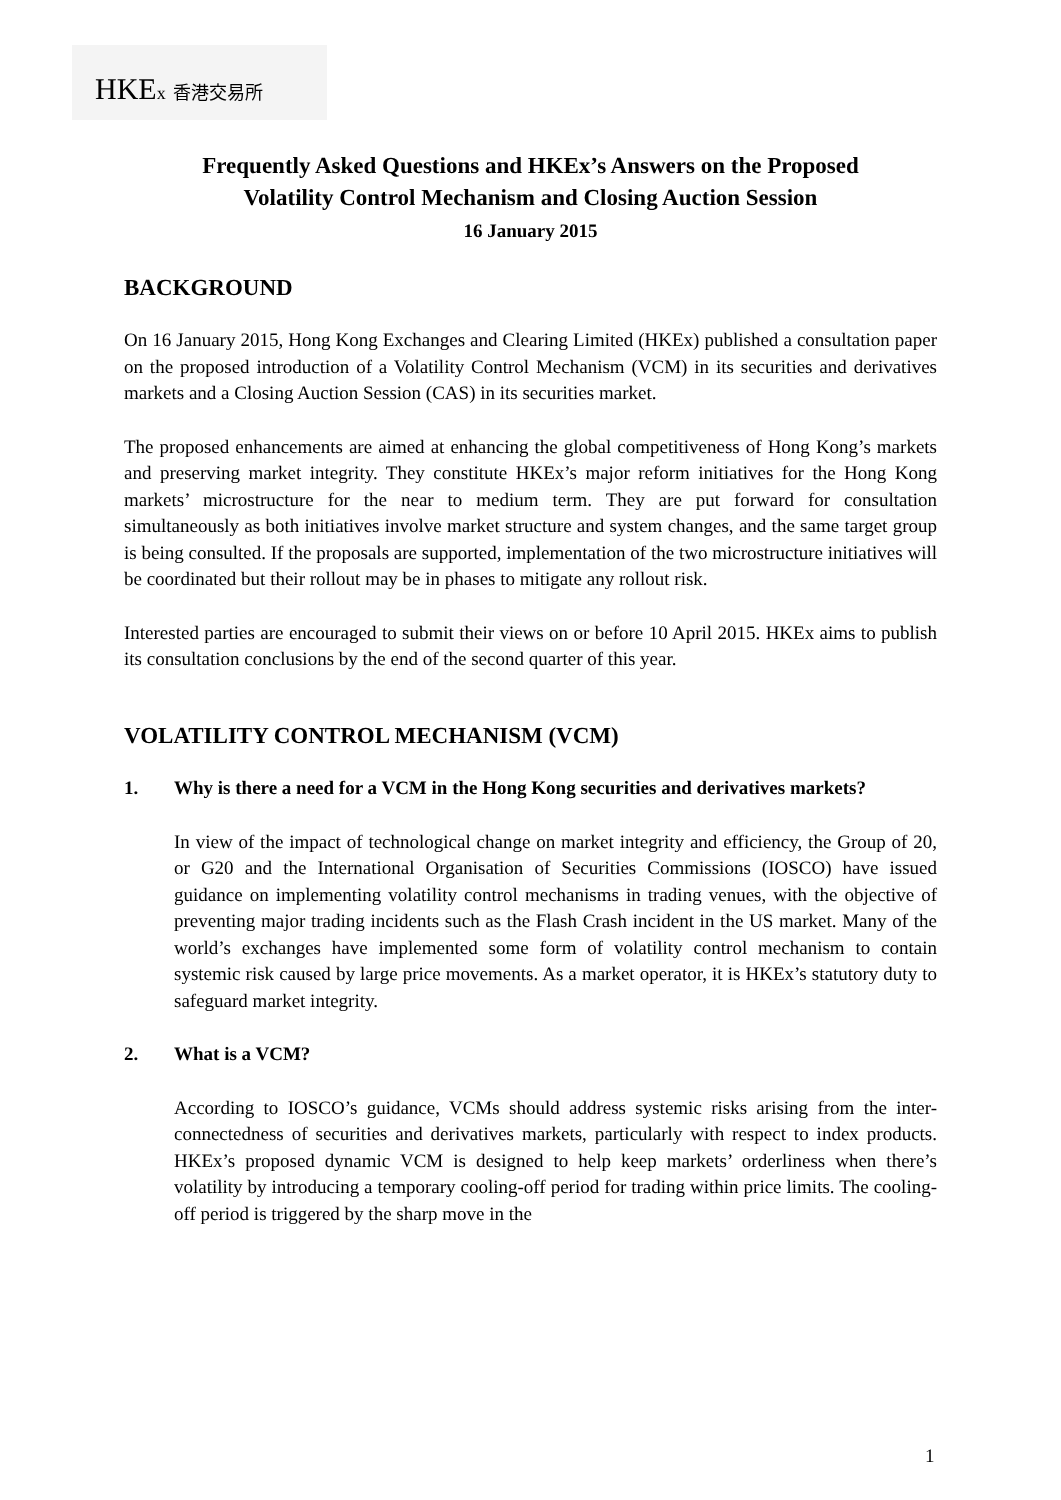HKEx 香港交易所
Frequently Asked Questions and HKEx’s Answers on the Proposed
Volatility Control Mechanism and Closing Auction Session
16 January 2015
BACKGROUND
On 16 January 2015, Hong Kong Exchanges and Clearing Limited (HKEx) published a consultation paper on the proposed introduction of a Volatility Control Mechanism (VCM) in its securities and derivatives markets and a Closing Auction Session (CAS) in its securities market.
The proposed enhancements are aimed at enhancing the global competitiveness of Hong Kong’s markets and preserving market integrity. They constitute HKEx’s major reform initiatives for the Hong Kong markets’ microstructure for the near to medium term. They are put forward for consultation simultaneously as both initiatives involve market structure and system changes, and the same target group is being consulted. If the proposals are supported, implementation of the two microstructure initiatives will be coordinated but their rollout may be in phases to mitigate any rollout risk.
Interested parties are encouraged to submit their views on or before 10 April 2015. HKEx aims to publish its consultation conclusions by the end of the second quarter of this year.
VOLATILITY CONTROL MECHANISM (VCM)
1. Why is there a need for a VCM in the Hong Kong securities and derivatives markets?
In view of the impact of technological change on market integrity and efficiency, the Group of 20, or G20 and the International Organisation of Securities Commissions (IOSCO) have issued guidance on implementing volatility control mechanisms in trading venues, with the objective of preventing major trading incidents such as the Flash Crash incident in the US market. Many of the world’s exchanges have implemented some form of volatility control mechanism to contain systemic risk caused by large price movements. As a market operator, it is HKEx’s statutory duty to safeguard market integrity.
2. What is a VCM?
According to IOSCO’s guidance, VCMs should address systemic risks arising from the inter-connectedness of securities and derivatives markets, particularly with respect to index products. HKEx’s proposed dynamic VCM is designed to help keep markets’ orderliness when there’s volatility by introducing a temporary cooling-off period for trading within price limits. The cooling-off period is triggered by the sharp move in the
1